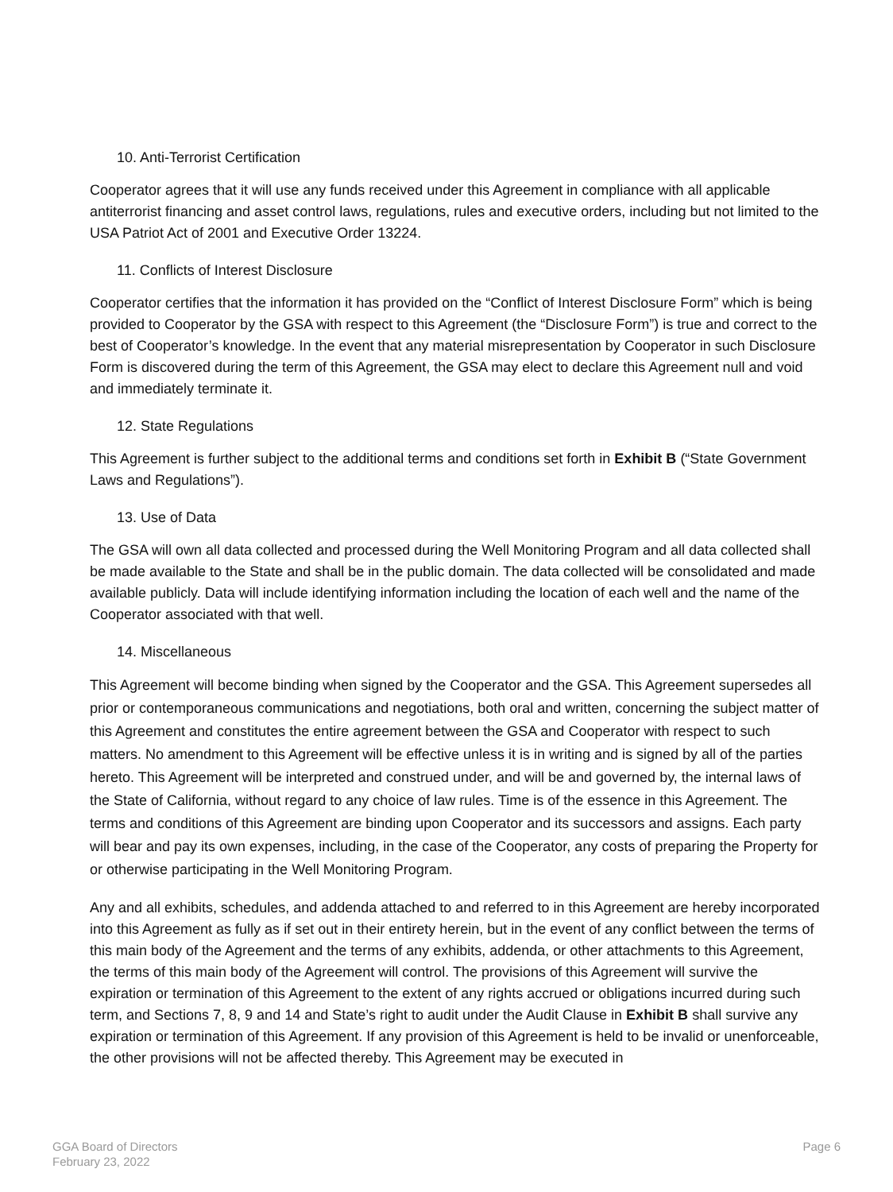10. Anti-Terrorist Certification
Cooperator agrees that it will use any funds received under this Agreement in compliance with all applicable antiterrorist financing and asset control laws, regulations, rules and executive orders, including but not limited to the USA Patriot Act of 2001 and Executive Order 13224.
11. Conflicts of Interest Disclosure
Cooperator certifies that the information it has provided on the “Conflict of Interest Disclosure Form” which is being provided to Cooperator by the GSA with respect to this Agreement (the “Disclosure Form”) is true and correct to the best of Cooperator’s knowledge. In the event that any material misrepresentation by Cooperator in such Disclosure Form is discovered during the term of this Agreement, the GSA may elect to declare this Agreement null and void and immediately terminate it.
12. State Regulations
This Agreement is further subject to the additional terms and conditions set forth in Exhibit B (“State Government Laws and Regulations”).
13. Use of Data
The GSA will own all data collected and processed during the Well Monitoring Program and all data collected shall be made available to the State and shall be in the public domain. The data collected will be consolidated and made available publicly. Data will include identifying information including the location of each well and the name of the Cooperator associated with that well.
14. Miscellaneous
This Agreement will become binding when signed by the Cooperator and the GSA. This Agreement supersedes all prior or contemporaneous communications and negotiations, both oral and written, concerning the subject matter of this Agreement and constitutes the entire agreement between the GSA and Cooperator with respect to such matters. No amendment to this Agreement will be effective unless it is in writing and is signed by all of the parties hereto. This Agreement will be interpreted and construed under, and will be and governed by, the internal laws of the State of California, without regard to any choice of law rules. Time is of the essence in this Agreement. The terms and conditions of this Agreement are binding upon Cooperator and its successors and assigns. Each party will bear and pay its own expenses, including, in the case of the Cooperator, any costs of preparing the Property for or otherwise participating in the Well Monitoring Program.
Any and all exhibits, schedules, and addenda attached to and referred to in this Agreement are hereby incorporated into this Agreement as fully as if set out in their entirety herein, but in the event of any conflict between the terms of this main body of the Agreement and the terms of any exhibits, addenda, or other attachments to this Agreement, the terms of this main body of the Agreement will control. The provisions of this Agreement will survive the expiration or termination of this Agreement to the extent of any rights accrued or obligations incurred during such term, and Sections 7, 8, 9 and 14 and State’s right to audit under the Audit Clause in Exhibit B shall survive any expiration or termination of this Agreement. If any provision of this Agreement is held to be invalid or unenforceable, the other provisions will not be affected thereby. This Agreement may be executed in
GGA Board of Directors
February 23, 2022
Page 6